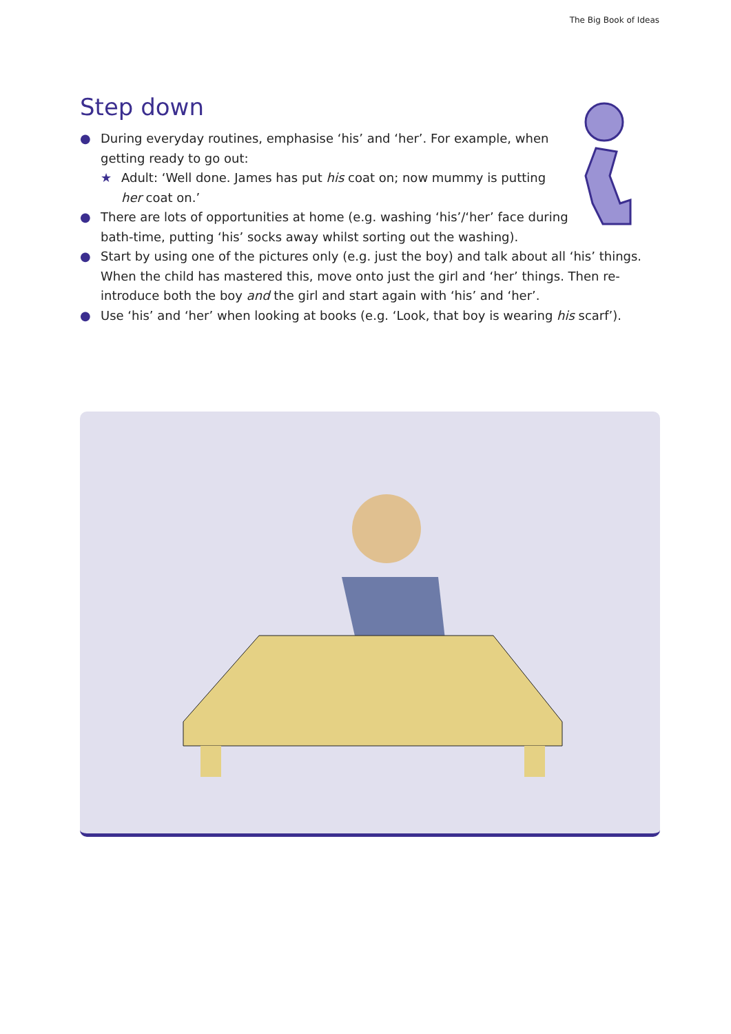The Big Book of Ideas
Step down
● During everyday routines, emphasise ‘his’ and ‘her’. For example, when getting ready to go out:
★ Adult: ‘Well done. James has put his coat on; now mummy is putting her coat on.’
● There are lots of opportunities at home (e.g. washing ‘his’/‘her’ face during bath-time, putting ‘his’ socks away whilst sorting out the washing).
● Start by using one of the pictures only (e.g. just the boy) and talk about all ‘his’ things. When the child has mastered this, move onto just the girl and ‘her’ things. Then re-introduce both the boy and the girl and start again with ‘his’ and ‘her’.
● Use ‘his’ and ‘her’ when looking at books (e.g. ‘Look, that boy is wearing his scarf’).